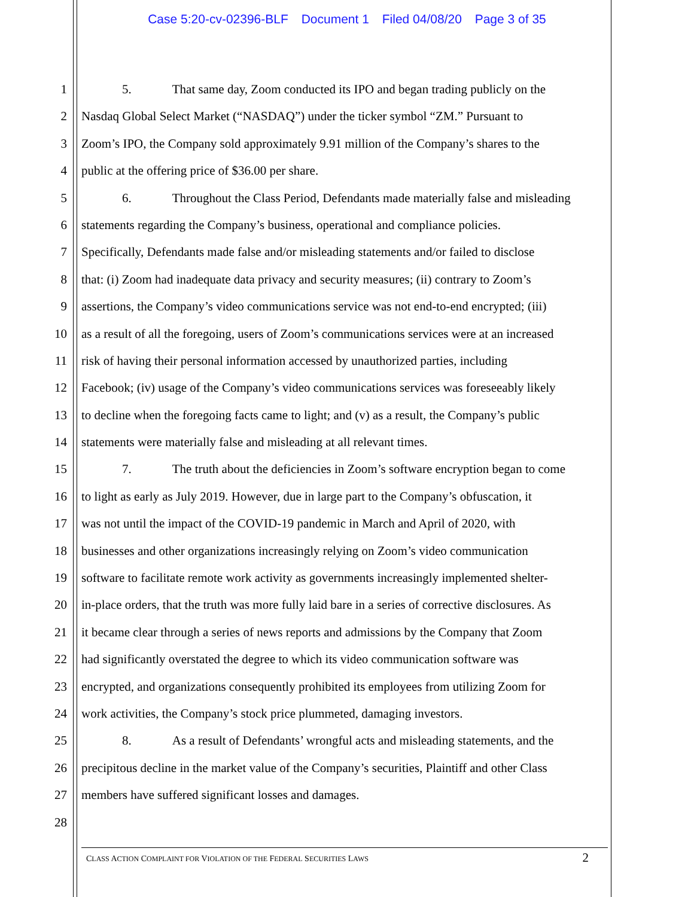Case 5:20-cv-02396-BLF Document 1 Filed 04/08/20 Page 3 of 35
1 5. That same day, Zoom conducted its IPO and began trading publicly on the
2 Nasdaq Global Select Market (“NASDAQ”) under the ticker symbol “ZM.” Pursuant to
3 Zoom’s IPO, the Company sold approximately 9.91 million of the Company’s shares to the
4 public at the offering price of $36.00 per share.
5 6. Throughout the Class Period, Defendants made materially false and misleading
6 statements regarding the Company’s business, operational and compliance policies.
7 Specifically, Defendants made false and/or misleading statements and/or failed to disclose
8 that: (i) Zoom had inadequate data privacy and security measures; (ii) contrary to Zoom’s
9 assertions, the Company’s video communications service was not end-to-end encrypted; (iii)
10 as a result of all the foregoing, users of Zoom’s communications services were at an increased
11 risk of having their personal information accessed by unauthorized parties, including
12 Facebook; (iv) usage of the Company’s video communications services was foreseeably likely
13 to decline when the foregoing facts came to light; and (v) as a result, the Company’s public
14 statements were materially false and misleading at all relevant times.
15 7. The truth about the deficiencies in Zoom’s software encryption began to come
16 to light as early as July 2019. However, due in large part to the Company’s obfuscation, it
17 was not until the impact of the COVID-19 pandemic in March and April of 2020, with
18 businesses and other organizations increasingly relying on Zoom’s video communication
19 software to facilitate remote work activity as governments increasingly implemented shelter-
20 in-place orders, that the truth was more fully laid bare in a series of corrective disclosures. As
21 it became clear through a series of news reports and admissions by the Company that Zoom
22 had significantly overstated the degree to which its video communication software was
23 encrypted, and organizations consequently prohibited its employees from utilizing Zoom for
24 work activities, the Company’s stock price plummeted, damaging investors.
25 8. As a result of Defendants’ wrongful acts and misleading statements, and the
26 precipitous decline in the market value of the Company’s securities, Plaintiff and other Class
27 members have suffered significant losses and damages.
28
CLASS ACTION COMPLAINT FOR VIOLATION OF THE FEDERAL SECURITIES LAWS
2